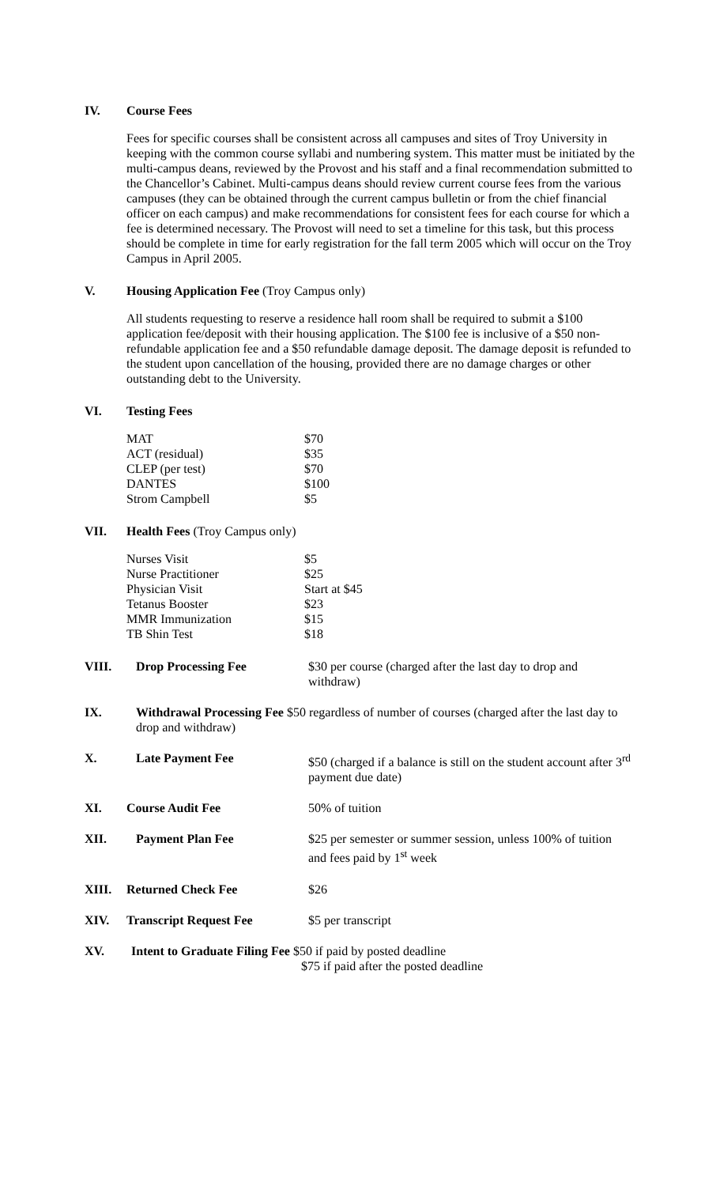IV. Course Fees
Fees for specific courses shall be consistent across all campuses and sites of Troy University in keeping with the common course syllabi and numbering system. This matter must be initiated by the multi-campus deans, reviewed by the Provost and his staff and a final recommendation submitted to the Chancellor’s Cabinet. Multi-campus deans should review current course fees from the various campuses (they can be obtained through the current campus bulletin or from the chief financial officer on each campus) and make recommendations for consistent fees for each course for which a fee is determined necessary. The Provost will need to set a timeline for this task, but this process should be complete in time for early registration for the fall term 2005 which will occur on the Troy Campus in April 2005.
V. Housing Application Fee (Troy Campus only)
All students requesting to reserve a residence hall room shall be required to submit a $100 application fee/deposit with their housing application. The $100 fee is inclusive of a $50 non-refundable application fee and a $50 refundable damage deposit. The damage deposit is refunded to the student upon cancellation of the housing, provided there are no damage charges or other outstanding debt to the University.
VI. Testing Fees
| MAT | $70 |
| ACT (residual) | $35 |
| CLEP (per test) | $70 |
| DANTES | $100 |
| Strom Campbell | $5 |
VII. Health Fees (Troy Campus only)
| Nurses Visit | $5 |
| Nurse Practitioner | $25 |
| Physician Visit | Start at $45 |
| Tetanus Booster | $23 |
| MMR Immunization | $15 |
| TB Shin Test | $18 |
VIII. Drop Processing Fee $30 per course (charged after the last day to drop and withdraw)
IX. Withdrawal Processing Fee $50 regardless of number of courses (charged after the last day to drop and withdraw)
X. Late Payment Fee $50 (charged if a balance is still on the student account after 3<sup>rd</sup> payment due date)
XI. Course Audit Fee 50% of tuition
XII. Payment Plan Fee $25 per semester or summer session, unless 100% of tuition and fees paid by 1<sup>st</sup> week
XIII. Returned Check Fee $26
XIV. Transcript Request Fee $5 per transcript
XV. Intent to Graduate Filing Fee $50 if paid by posted deadline
$75 if paid after the posted deadline